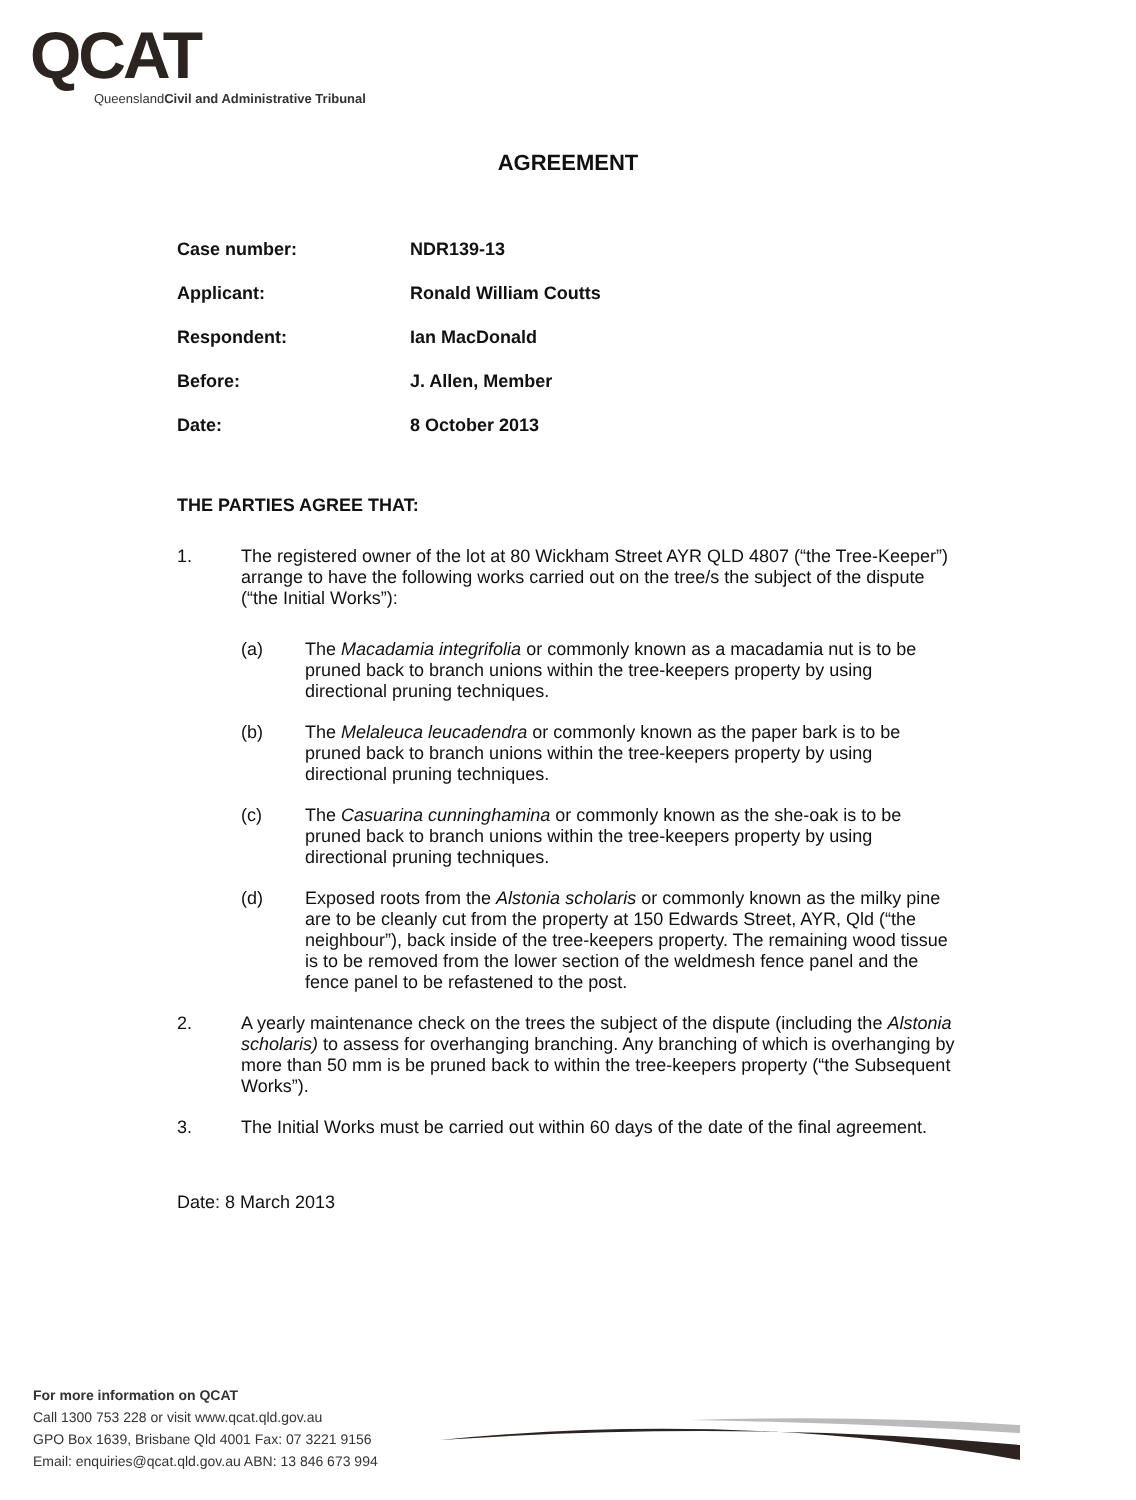QCAT
Queensland Civil and Administrative Tribunal
AGREEMENT
| Case number: | NDR139-13 |
| Applicant: | Ronald William Coutts |
| Respondent: | Ian MacDonald |
| Before: | J. Allen, Member |
| Date: | 8 October 2013 |
THE PARTIES AGREE THAT:
1. The registered owner of the lot at 80 Wickham Street AYR QLD 4807 (“the Tree-Keeper”) arrange to have the following works carried out on the tree/s the subject of the dispute (“the Initial Works”):
(a) The Macadamia integrifolia or commonly known as a macadamia nut is to be pruned back to branch unions within the tree-keepers property by using directional pruning techniques.
(b) The Melaleuca leucadendra or commonly known as the paper bark is to be pruned back to branch unions within the tree-keepers property by using directional pruning techniques.
(c) The Casuarina cunninghamina or commonly known as the she-oak is to be pruned back to branch unions within the tree-keepers property by using directional pruning techniques.
(d) Exposed roots from the Alstonia scholaris or commonly known as the milky pine are to be cleanly cut from the property at 150 Edwards Street, AYR, Qld (“the neighbour”), back inside of the tree-keepers property. The remaining wood tissue is to be removed from the lower section of the weldmesh fence panel and the fence panel to be refastened to the post.
2. A yearly maintenance check on the trees the subject of the dispute (including the Alstonia scholaris) to assess for overhanging branching. Any branching of which is overhanging by more than 50 mm is be pruned back to within the tree-keepers property (“the Subsequent Works”).
3. The Initial Works must be carried out within 60 days of the date of the final agreement.
Date: 8 March 2013
For more information on QCAT
Call 1300 753 228 or visit www.qcat.qld.gov.au
GPO Box 1639, Brisbane Qld 4001 Fax: 07 3221 9156
Email: enquiries@qcat.qld.gov.au ABN: 13 846 673 994